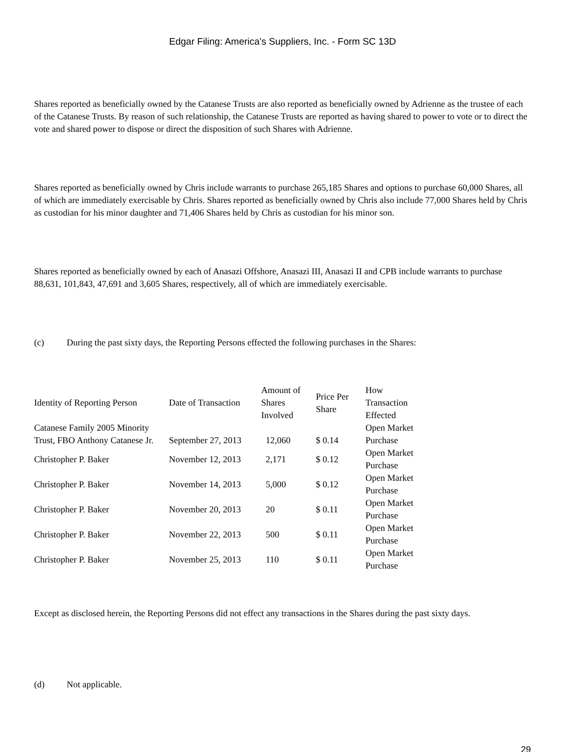Edgar Filing: America's Suppliers, Inc. - Form SC 13D
Shares reported as beneficially owned by the Catanese Trusts are also reported as beneficially owned by Adrienne as the trustee of each of the Catanese Trusts. By reason of such relationship, the Catanese Trusts are reported as having shared to power to vote or to direct the vote and shared power to dispose or direct the disposition of such Shares with Adrienne.
Shares reported as beneficially owned by Chris include warrants to purchase 265,185 Shares and options to purchase 60,000 Shares, all of which are immediately exercisable by Chris. Shares reported as beneficially owned by Chris also include 77,000 Shares held by Chris as custodian for his minor daughter and 71,406 Shares held by Chris as custodian for his minor son.
Shares reported as beneficially owned by each of Anasazi Offshore, Anasazi III, Anasazi II and CPB include warrants to purchase 88,631, 101,843, 47,691 and 3,605 Shares, respectively, all of which are immediately exercisable.
(c) During the past sixty days, the Reporting Persons effected the following purchases in the Shares:
| Identity of Reporting Person | Date of Transaction | Amount of Shares Involved | Price Per Share | How Transaction Effected |
| --- | --- | --- | --- | --- |
| Catanese Family 2005 Minority Trust, FBO Anthony Catanese Jr. | September 27, 2013 | 12,060 | $ 0.14 | Open Market Purchase |
| Christopher P. Baker | November 12, 2013 | 2,171 | $ 0.12 | Open Market Purchase |
| Christopher P. Baker | November 14, 2013 | 5,000 | $ 0.12 | Open Market Purchase |
| Christopher P. Baker | November 20, 2013 | 20 | $ 0.11 | Open Market Purchase |
| Christopher P. Baker | November 22, 2013 | 500 | $ 0.11 | Open Market Purchase |
| Christopher P. Baker | November 25, 2013 | 110 | $ 0.11 | Open Market Purchase |
Except as disclosed herein, the Reporting Persons did not effect any transactions in the Shares during the past sixty days.
(d) Not applicable.
29